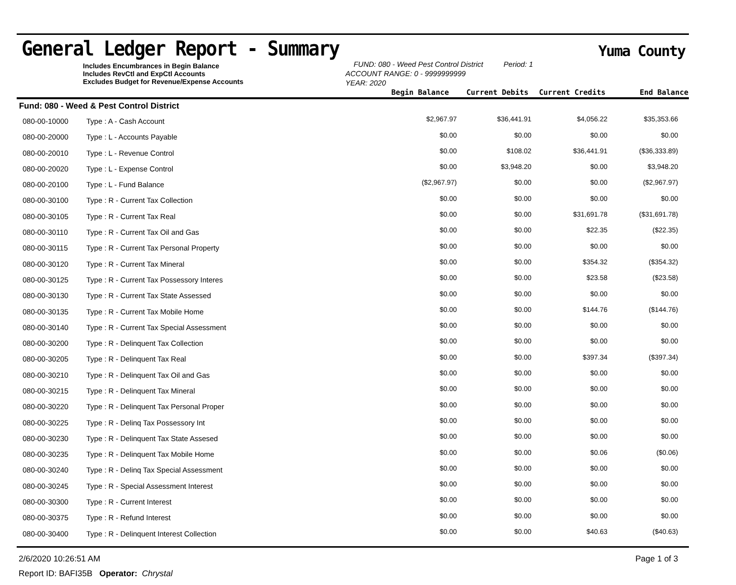General Ledger Report - Summary
Yuma County
| Includes Encumbrances in Begin Balance Includes RevCtl and ExpCtl Accounts Excludes Budget for Revenue/Expense Accounts | FUND: 080 - Weed Pest Control District Period: 1 ACCOUNT RANGE: 0 - 9999999999 YEAR: 2020 |
| Begin Balance | Current Debits | Current Credits | End Balance |
| --- | --- | --- | --- |
| Fund: 080 - Weed & Pest Control District | | | | | |
| 080-00-10000 | Type : A - Cash Account | $2,967.97 | $36,441.91 | $4,056.22 | $35,353.66 |
| 080-00-20000 | Type : L - Accounts Payable | $0.00 | $0.00 | $0.00 | $0.00 |
| 080-00-20010 | Type : L - Revenue Control | $0.00 | $108.02 | $36,441.91 | ($36,333.89) |
| 080-00-20020 | Type : L - Expense Control | $0.00 | $3,948.20 | $0.00 | $3,948.20 |
| 080-00-20100 | Type : L - Fund Balance | ($2,967.97) | $0.00 | $0.00 | ($2,967.97) |
| 080-00-30100 | Type : R - Current Tax Collection | $0.00 | $0.00 | $0.00 | $0.00 |
| 080-00-30105 | Type : R - Current Tax Real | $0.00 | $0.00 | $31,691.78 | ($31,691.78) |
| 080-00-30110 | Type : R - Current Tax Oil and Gas | $0.00 | $0.00 | $22.35 | ($22.35) |
| 080-00-30115 | Type : R - Current Tax Personal Property | $0.00 | $0.00 | $0.00 | $0.00 |
| 080-00-30120 | Type : R - Current Tax Mineral | $0.00 | $0.00 | $354.32 | ($354.32) |
| 080-00-30125 | Type : R - Current Tax Possessory Interes | $0.00 | $0.00 | $23.58 | ($23.58) |
| 080-00-30130 | Type : R - Current Tax State Assessed | $0.00 | $0.00 | $0.00 | $0.00 |
| 080-00-30135 | Type : R - Current Tax Mobile Home | $0.00 | $0.00 | $144.76 | ($144.76) |
| 080-00-30140 | Type : R - Current Tax Special Assessment | $0.00 | $0.00 | $0.00 | $0.00 |
| 080-00-30200 | Type : R - Delinquent Tax Collection | $0.00 | $0.00 | $0.00 | $0.00 |
| 080-00-30205 | Type : R - Delinquent Tax Real | $0.00 | $0.00 | $397.34 | ($397.34) |
| 080-00-30210 | Type : R - Delinquent Tax Oil and Gas | $0.00 | $0.00 | $0.00 | $0.00 |
| 080-00-30215 | Type : R - Delinquent Tax Mineral | $0.00 | $0.00 | $0.00 | $0.00 |
| 080-00-30220 | Type : R - Delinquent Tax Personal Proper | $0.00 | $0.00 | $0.00 | $0.00 |
| 080-00-30225 | Type : R - Delinq Tax Possessory Int | $0.00 | $0.00 | $0.00 | $0.00 |
| 080-00-30230 | Type : R - Delinquent Tax State Assesed | $0.00 | $0.00 | $0.00 | $0.00 |
| 080-00-30235 | Type : R - Delinquent Tax Mobile Home | $0.00 | $0.00 | $0.06 | ($0.06) |
| 080-00-30240 | Type : R - Delinq Tax Special Assessment | $0.00 | $0.00 | $0.00 | $0.00 |
| 080-00-30245 | Type : R - Special Assessment Interest | $0.00 | $0.00 | $0.00 | $0.00 |
| 080-00-30300 | Type : R - Current Interest | $0.00 | $0.00 | $0.00 | $0.00 |
| 080-00-30375 | Type : R - Refund Interest | $0.00 | $0.00 | $0.00 | $0.00 |
| 080-00-30400 | Type : R - Delinquent Interest Collection | $0.00 | $0.00 | $40.63 | ($40.63) |
2/6/2020 10:26:51 AM Page 1 of 3
Report ID: BAFI35B Operator: Chrystal